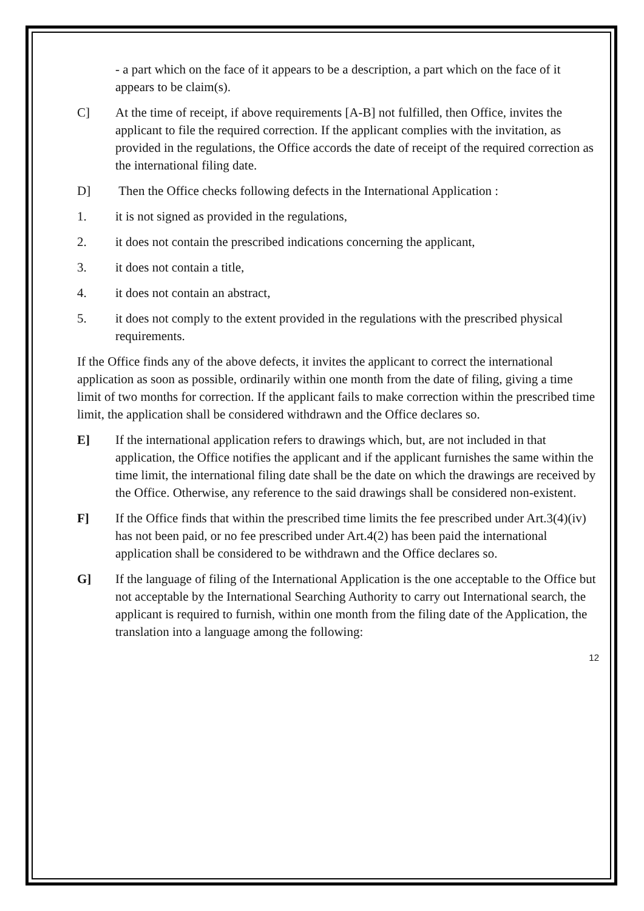- a part which on the face of it appears to be a description, a part which on the face of it appears to be claim(s).
C] At the time of receipt, if above requirements [A-B] not fulfilled, then Office, invites the applicant to file the required correction. If the applicant complies with the invitation, as provided in the regulations, the Office accords the date of receipt of the required correction as the international filing date.
D] Then the Office checks following defects in the International Application :
1. it is not signed as provided in the regulations,
2. it does not contain the prescribed indications concerning the applicant,
3. it does not contain a title,
4. it does not contain an abstract,
5. it does not comply to the extent provided in the regulations with the prescribed physical requirements.
If the Office finds any of the above defects, it invites the applicant to correct the international application as soon as possible, ordinarily within one month from the date of filing, giving a time limit of two months for correction. If the applicant fails to make correction within the prescribed time limit, the application shall be considered withdrawn and the Office declares so.
E] If the international application refers to drawings which, but, are not included in that application, the Office notifies the applicant and if the applicant furnishes the same within the time limit, the international filing date shall be the date on which the drawings are received by the Office. Otherwise, any reference to the said drawings shall be considered non-existent.
F] If the Office finds that within the prescribed time limits the fee prescribed under Art.3(4)(iv) has not been paid, or no fee prescribed under Art.4(2) has been paid the international application shall be considered to be withdrawn and the Office declares so.
G] If the language of filing of the International Application is the one acceptable to the Office but not acceptable by the International Searching Authority to carry out International search, the applicant is required to furnish, within one month from the filing date of the Application, the translation into a language among the following:
12